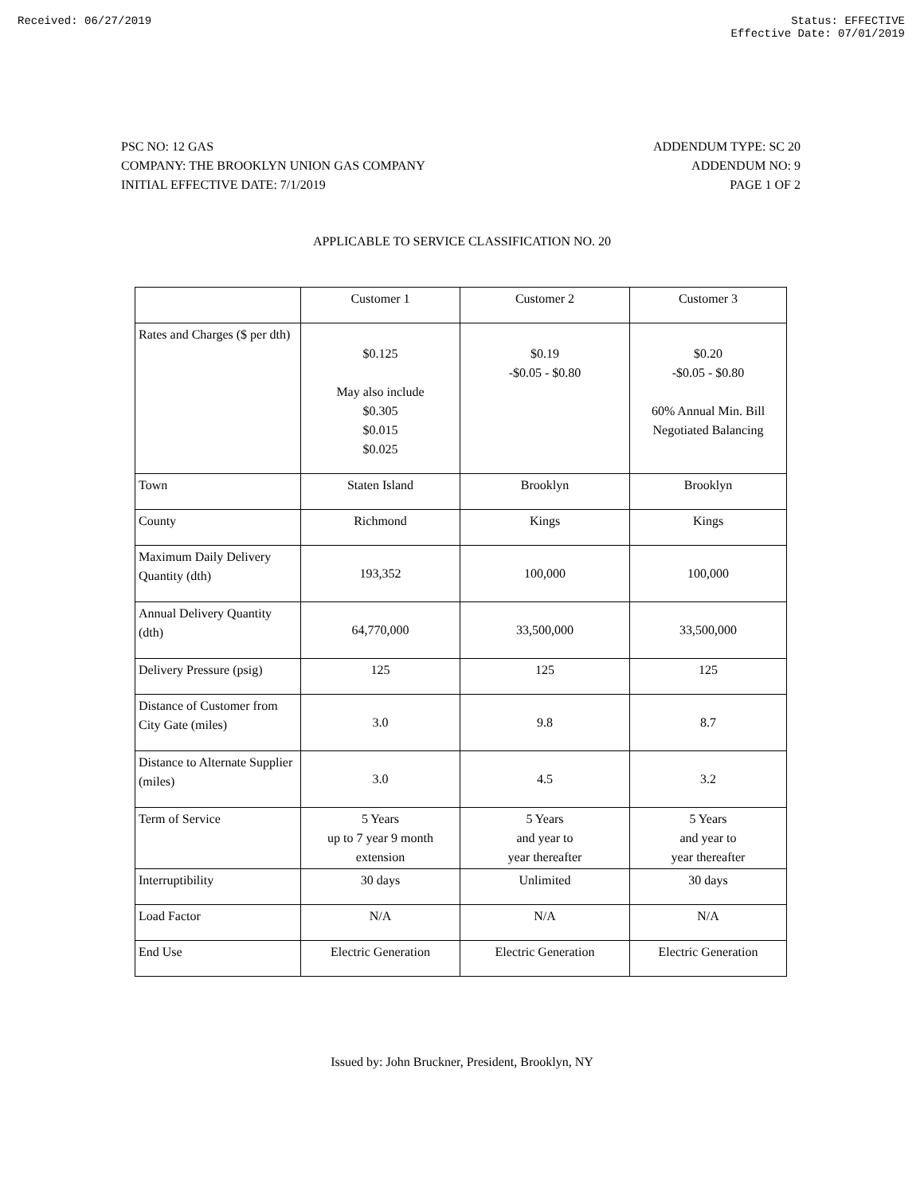Received: 06/27/2019 Status: EFFECTIVE
Effective Date: 07/01/2019
PSC NO: 12 GAS
COMPANY: THE BROOKLYN UNION GAS COMPANY
INITIAL EFFECTIVE DATE: 7/1/2019
ADDENDUM TYPE: SC 20
ADDENDUM NO: 9
PAGE 1 OF 2
APPLICABLE TO SERVICE CLASSIFICATION NO. 20
| | Customer 1 | Customer 2 | Customer 3 |
| Rates and Charges ($ per dth) | $0.125 May also include $0.305 $0.015 $0.025 | $0.19 -$0.05 - $0.80 | $0.20 -$0.05 - $0.80 60% Annual Min. Bill Negotiated Balancing |
| Town | Staten Island | Brooklyn | Brooklyn |
| County | Richmond | Kings | Kings |
| Maximum Daily Delivery Quantity (dth) | 193,352 | 100,000 | 100,000 |
| Annual Delivery Quantity (dth) | 64,770,000 | 33,500,000 | 33,500,000 |
| Delivery Pressure (psig) | 125 | 125 | 125 |
| Distance of Customer from City Gate (miles) | 3.0 | 9.8 | 8.7 |
| Distance to Alternate Supplier (miles) | 3.0 | 4.5 | 3.2 |
| Term of Service | 5 Years up to 7 year 9 month extension | 5 Years and year to year thereafter | 5 Years and year to year thereafter |
| Interruptibility | 30 days | Unlimited | 30 days |
| Load Factor | N/A | N/A | N/A |
| End Use | Electric Generation | Electric Generation | Electric Generation |
Issued by: John Bruckner, President, Brooklyn, NY